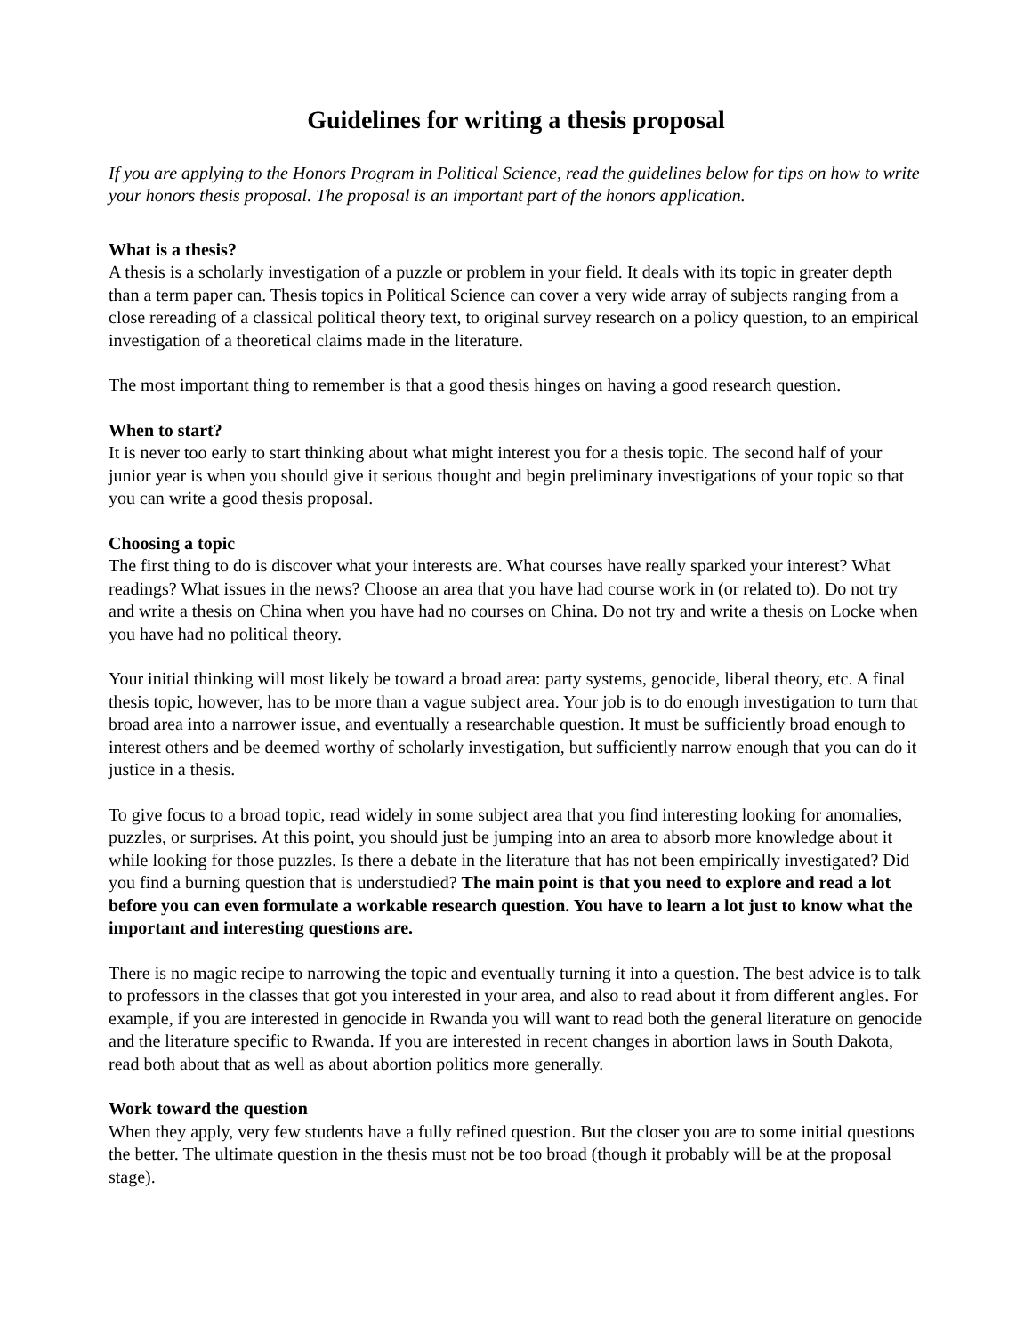Guidelines for writing a thesis proposal
If you are applying to the Honors Program in Political Science, read the guidelines below for tips on how to write your honors thesis proposal. The proposal is an important part of the honors application.
What is a thesis?
A thesis is a scholarly investigation of a puzzle or problem in your field. It deals with its topic in greater depth than a term paper can. Thesis topics in Political Science can cover a very wide array of subjects ranging from a close rereading of a classical political theory text, to original survey research on a policy question, to an empirical investigation of a theoretical claims made in the literature.
The most important thing to remember is that a good thesis hinges on having a good research question.
When to start?
It is never too early to start thinking about what might interest you for a thesis topic. The second half of your junior year is when you should give it serious thought and begin preliminary investigations of your topic so that you can write a good thesis proposal.
Choosing a topic
The first thing to do is discover what your interests are. What courses have really sparked your interest? What readings? What issues in the news? Choose an area that you have had course work in (or related to). Do not try and write a thesis on China when you have had no courses on China. Do not try and write a thesis on Locke when you have had no political theory.
Your initial thinking will most likely be toward a broad area: party systems, genocide, liberal theory, etc. A final thesis topic, however, has to be more than a vague subject area. Your job is to do enough investigation to turn that broad area into a narrower issue, and eventually a researchable question. It must be sufficiently broad enough to interest others and be deemed worthy of scholarly investigation, but sufficiently narrow enough that you can do it justice in a thesis.
To give focus to a broad topic, read widely in some subject area that you find interesting looking for anomalies, puzzles, or surprises. At this point, you should just be jumping into an area to absorb more knowledge about it while looking for those puzzles. Is there a debate in the literature that has not been empirically investigated? Did you find a burning question that is understudied? The main point is that you need to explore and read a lot before you can even formulate a workable research question. You have to learn a lot just to know what the important and interesting questions are.
There is no magic recipe to narrowing the topic and eventually turning it into a question. The best advice is to talk to professors in the classes that got you interested in your area, and also to read about it from different angles. For example, if you are interested in genocide in Rwanda you will want to read both the general literature on genocide and the literature specific to Rwanda. If you are interested in recent changes in abortion laws in South Dakota, read both about that as well as about abortion politics more generally.
Work toward the question
When they apply, very few students have a fully refined question. But the closer you are to some initial questions the better. The ultimate question in the thesis must not be too broad (though it probably will be at the proposal stage).